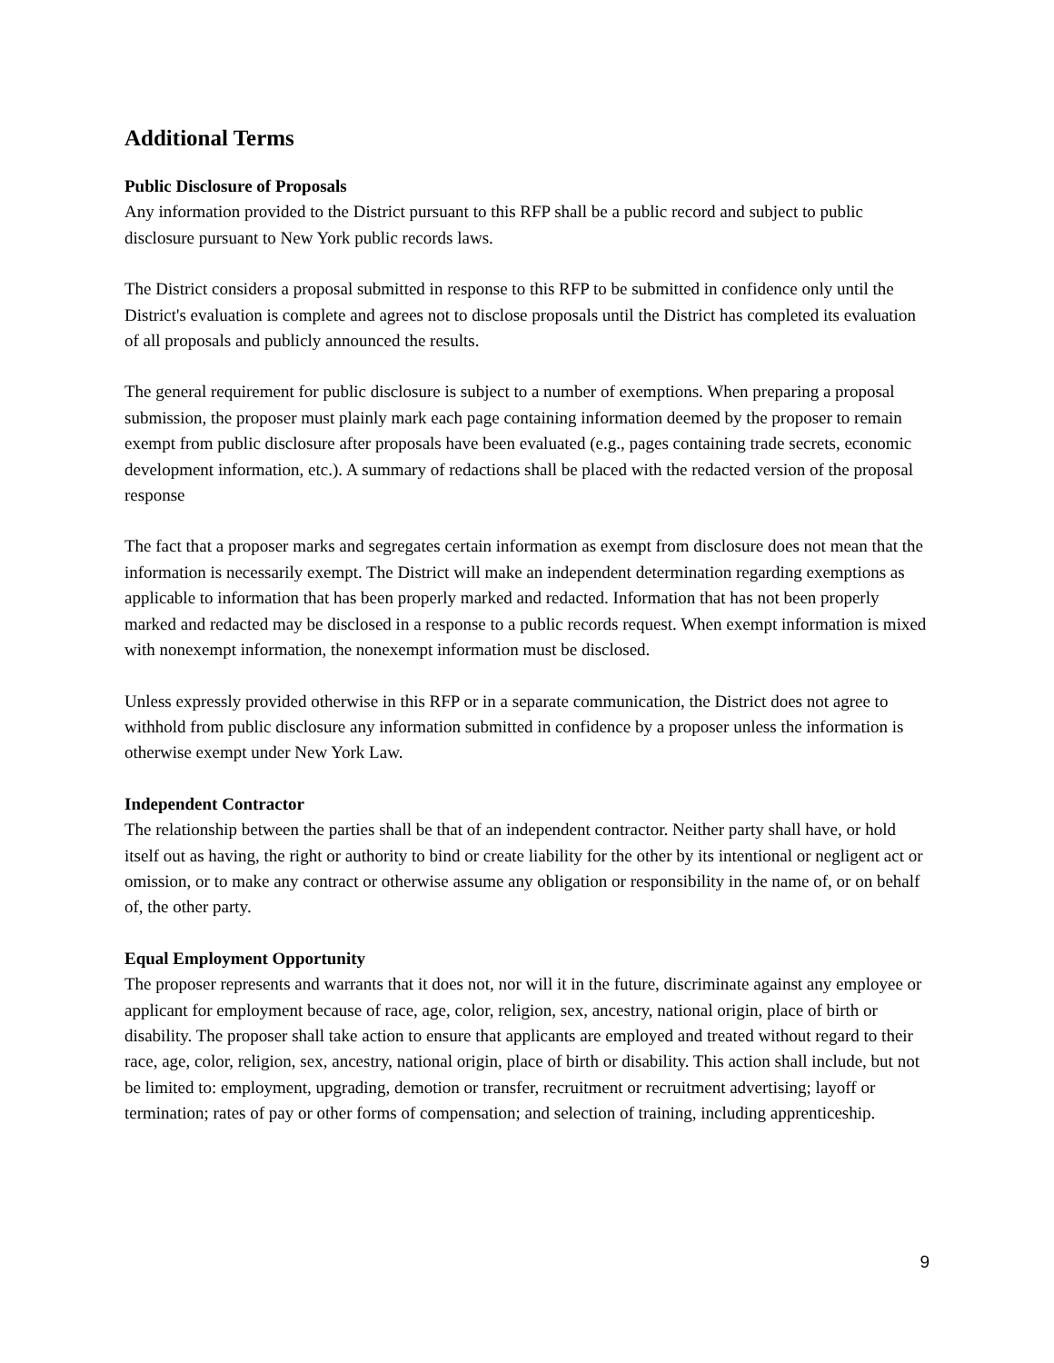Additional Terms
Public Disclosure of Proposals
Any information provided to the District pursuant to this RFP shall be a public record and subject to public disclosure pursuant to New York public records laws.
The District considers a proposal submitted in response to this RFP to be submitted in confidence only until the District's evaluation is complete and agrees not to disclose proposals until the District has completed its evaluation of all proposals and publicly announced the results.
The general requirement for public disclosure is subject to a number of exemptions. When preparing a proposal submission, the proposer must plainly mark each page containing information deemed by the proposer to remain exempt from public disclosure after proposals have been evaluated (e.g., pages containing trade secrets, economic development information, etc.). A summary of redactions shall be placed with the redacted version of the proposal response
The fact that a proposer marks and segregates certain information as exempt from disclosure does not mean that the information is necessarily exempt. The District will make an independent determination regarding exemptions as applicable to information that has been properly marked and redacted. Information that has not been properly marked and redacted may be disclosed in a response to a public records request. When exempt information is mixed with nonexempt information, the nonexempt information must be disclosed.
Unless expressly provided otherwise in this RFP or in a separate communication, the District does not agree to withhold from public disclosure any information submitted in confidence by a proposer unless the information is otherwise exempt under New York Law.
Independent Contractor
The relationship between the parties shall be that of an independent contractor. Neither party shall have, or hold itself out as having, the right or authority to bind or create liability for the other by its intentional or negligent act or omission, or to make any contract or otherwise assume any obligation or responsibility in the name of, or on behalf of, the other party.
Equal Employment Opportunity
The proposer represents and warrants that it does not, nor will it in the future, discriminate against any employee or applicant for employment because of race, age, color, religion, sex, ancestry, national origin, place of birth or disability. The proposer shall take action to ensure that applicants are employed and treated without regard to their race, age, color, religion, sex, ancestry, national origin, place of birth or disability. This action shall include, but not be limited to: employment, upgrading, demotion or transfer, recruitment or recruitment advertising; layoff or termination; rates of pay or other forms of compensation; and selection of training, including apprenticeship.
9